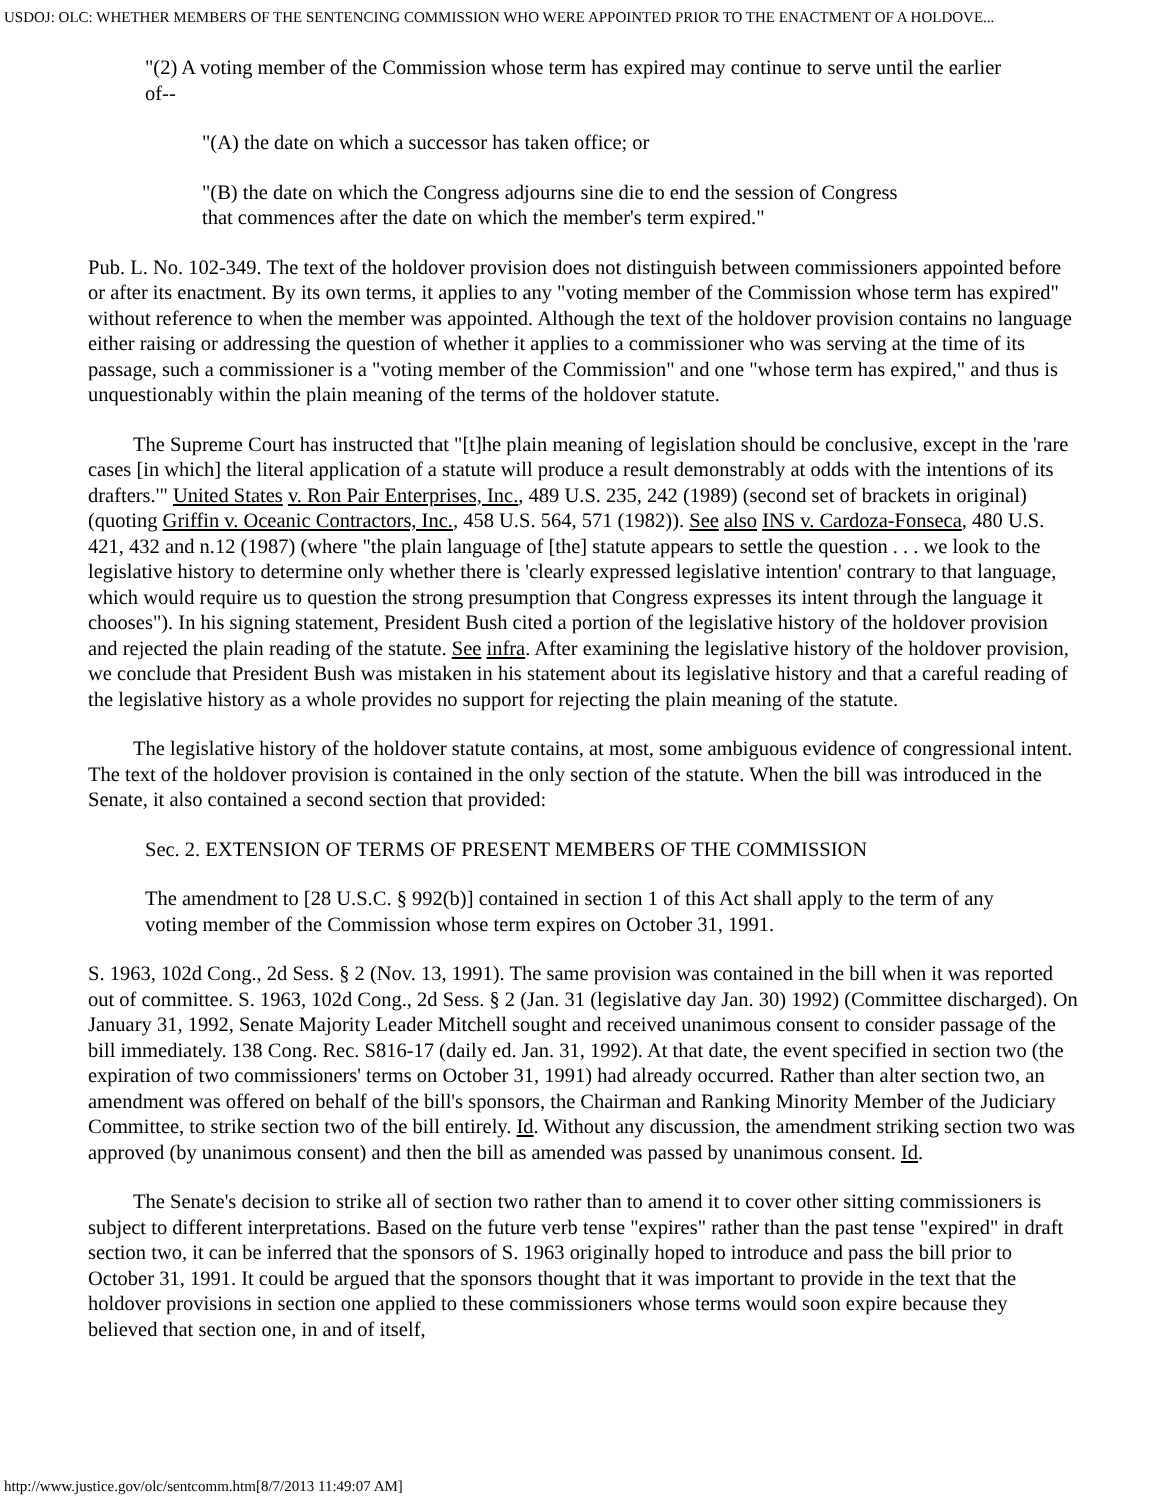USDOJ: OLC: WHETHER MEMBERS OF THE SENTENCING COMMISSION WHO WERE APPOINTED PRIOR TO THE ENACTMENT OF A HOLDOVE...
"(2) A voting member of the Commission whose term has expired may continue to serve until the earlier of--
"(A) the date on which a successor has taken office; or
"(B) the date on which the Congress adjourns sine die to end the session of Congress that commences after the date on which the member's term expired."
Pub. L. No. 102-349. The text of the holdover provision does not distinguish between commissioners appointed before or after its enactment. By its own terms, it applies to any "voting member of the Commission whose term has expired" without reference to when the member was appointed. Although the text of the holdover provision contains no language either raising or addressing the question of whether it applies to a commissioner who was serving at the time of its passage, such a commissioner is a "voting member of the Commission" and one "whose term has expired," and thus is unquestionably within the plain meaning of the terms of the holdover statute.
The Supreme Court has instructed that "[t]he plain meaning of legislation should be conclusive, except in the 'rare cases [in which] the literal application of a statute will produce a result demonstrably at odds with the intentions of its drafters.'" United States v. Ron Pair Enterprises, Inc., 489 U.S. 235, 242 (1989) (second set of brackets in original) (quoting Griffin v. Oceanic Contractors, Inc., 458 U.S. 564, 571 (1982)). See also INS v. Cardoza-Fonseca, 480 U.S. 421, 432 and n.12 (1987) (where "the plain language of [the] statute appears to settle the question . . . we look to the legislative history to determine only whether there is 'clearly expressed legislative intention' contrary to that language, which would require us to question the strong presumption that Congress expresses its intent through the language it chooses"). In his signing statement, President Bush cited a portion of the legislative history of the holdover provision and rejected the plain reading of the statute. See infra. After examining the legislative history of the holdover provision, we conclude that President Bush was mistaken in his statement about its legislative history and that a careful reading of the legislative history as a whole provides no support for rejecting the plain meaning of the statute.
The legislative history of the holdover statute contains, at most, some ambiguous evidence of congressional intent. The text of the holdover provision is contained in the only section of the statute. When the bill was introduced in the Senate, it also contained a second section that provided:
Sec. 2. EXTENSION OF TERMS OF PRESENT MEMBERS OF THE COMMISSION
The amendment to [28 U.S.C. § 992(b)] contained in section 1 of this Act shall apply to the term of any voting member of the Commission whose term expires on October 31, 1991.
S. 1963, 102d Cong., 2d Sess. § 2 (Nov. 13, 1991). The same provision was contained in the bill when it was reported out of committee. S. 1963, 102d Cong., 2d Sess. § 2 (Jan. 31 (legislative day Jan. 30) 1992) (Committee discharged). On January 31, 1992, Senate Majority Leader Mitchell sought and received unanimous consent to consider passage of the bill immediately. 138 Cong. Rec. S816-17 (daily ed. Jan. 31, 1992). At that date, the event specified in section two (the expiration of two commissioners' terms on October 31, 1991) had already occurred. Rather than alter section two, an amendment was offered on behalf of the bill's sponsors, the Chairman and Ranking Minority Member of the Judiciary Committee, to strike section two of the bill entirely. Id. Without any discussion, the amendment striking section two was approved (by unanimous consent) and then the bill as amended was passed by unanimous consent. Id.
The Senate's decision to strike all of section two rather than to amend it to cover other sitting commissioners is subject to different interpretations. Based on the future verb tense "expires" rather than the past tense "expired" in draft section two, it can be inferred that the sponsors of S. 1963 originally hoped to introduce and pass the bill prior to October 31, 1991. It could be argued that the sponsors thought that it was important to provide in the text that the holdover provisions in section one applied to these commissioners whose terms would soon expire because they believed that section one, in and of itself,
http://www.justice.gov/olc/sentcomm.htm[8/7/2013 11:49:07 AM]